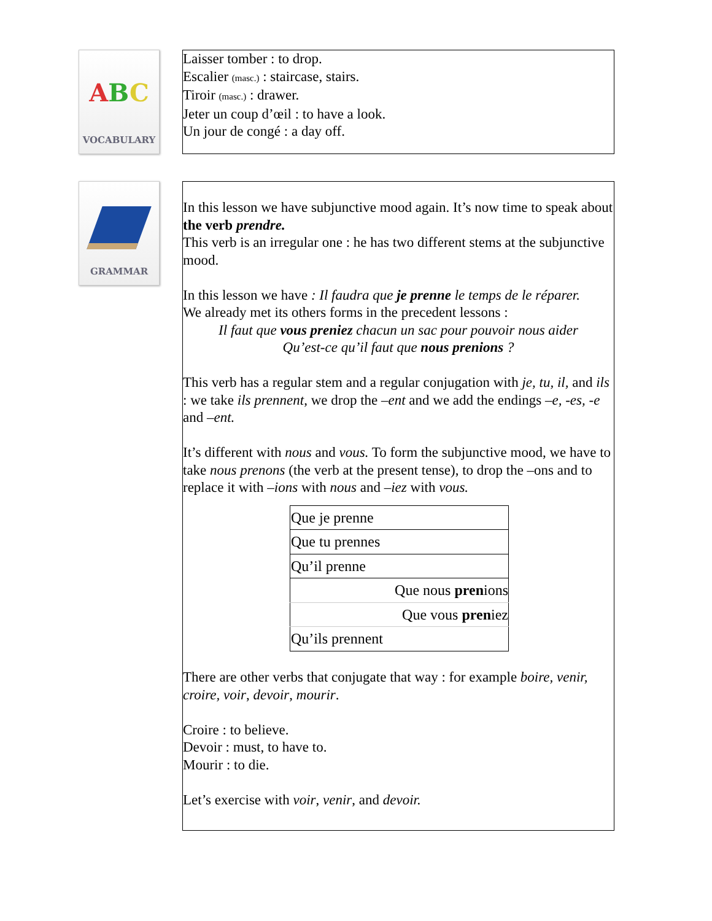ABC
VOCABULARY
Laisser tomber : to drop.
Escalier (masc.) : staircase, stairs.
Tiroir (masc.) : drawer.
Jeter un coup d’œil : to have a look.
Un jour de congé : a day off.
GRAMMAR
In this lesson we have subjunctive mood again. It’s now time to speak about the verb prendre.
This verb is an irregular one : he has two different stems at the subjunctive mood.
In this lesson we have : Il faudra que je prenne le temps de le réparer.
We already met its others forms in the precedent lessons :
Il faut que vous preniez chacun un sac pour pouvoir nous aider
Qu’est-ce qu’il faut que nous prenions ?
This verb has a regular stem and a regular conjugation with je, tu, il, and ils : we take ils prennent, we drop the –ent and we add the endings –e, -es, -e and –ent.
It’s different with nous and vous. To form the subjunctive mood, we have to take nous prenons (the verb at the present tense), to drop the –ons and to replace it with –ions with nous and –iez with vous.
| Que je prenne |
| Que tu prennes |
| Qu’il prenne |
| Que nous pren ions |
| Que vous pren iez |
| Qu’ils prennent |
There are other verbs that conjugate that way : for example boire, venir, croire, voir, devoir, mourir.
Croire : to believe.
Devoir : must, to have to.
Mourir : to die.
Let’s exercise with voir, venir, and devoir.